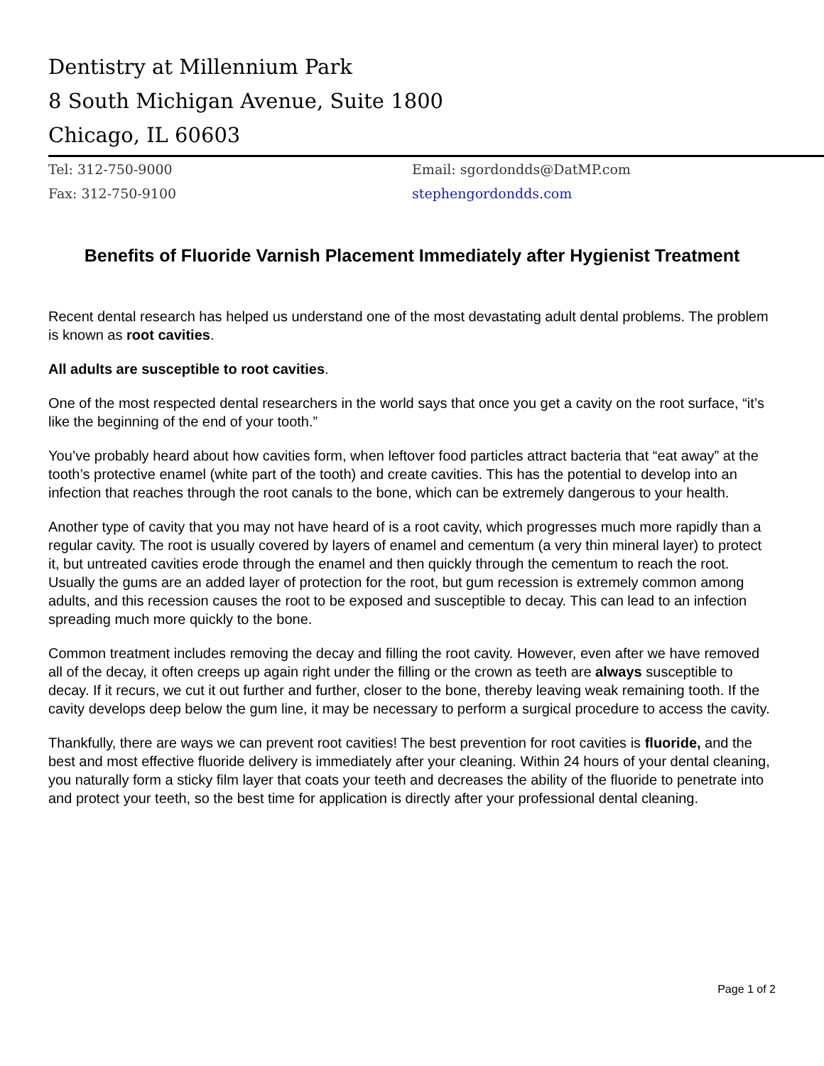Dentistry at Millennium Park
8 South Michigan Avenue, Suite 1800
Chicago, IL 60603
Tel: 312-750-9000
Fax: 312-750-9100
Email: sgordondds@DatMP.com
stephengordondds.com
Benefits of Fluoride Varnish Placement Immediately after Hygienist Treatment
Recent dental research has helped us understand one of the most devastating adult dental problems. The problem is known as root cavities.
All adults are susceptible to root cavities.
One of the most respected dental researchers in the world says that once you get a cavity on the root surface, “it’s like the beginning of the end of your tooth.”
You’ve probably heard about how cavities form, when leftover food particles attract bacteria that “eat away” at the tooth’s protective enamel (white part of the tooth) and create cavities. This has the potential to develop into an infection that reaches through the root canals to the bone, which can be extremely dangerous to your health.
Another type of cavity that you may not have heard of is a root cavity, which progresses much more rapidly than a regular cavity. The root is usually covered by layers of enamel and cementum (a very thin mineral layer) to protect it, but untreated cavities erode through the enamel and then quickly through the cementum to reach the root. Usually the gums are an added layer of protection for the root, but gum recession is extremely common among adults, and this recession causes the root to be exposed and susceptible to decay. This can lead to an infection spreading much more quickly to the bone.
Common treatment includes removing the decay and filling the root cavity. However, even after we have removed all of the decay, it often creeps up again right under the filling or the crown as teeth are always susceptible to decay. If it recurs, we cut it out further and further, closer to the bone, thereby leaving weak remaining tooth. If the cavity develops deep below the gum line, it may be necessary to perform a surgical procedure to access the cavity.
Thankfully, there are ways we can prevent root cavities! The best prevention for root cavities is fluoride, and the best and most effective fluoride delivery is immediately after your cleaning. Within 24 hours of your dental cleaning, you naturally form a sticky film layer that coats your teeth and decreases the ability of the fluoride to penetrate into and protect your teeth, so the best time for application is directly after your professional dental cleaning.
Page 1 of 2